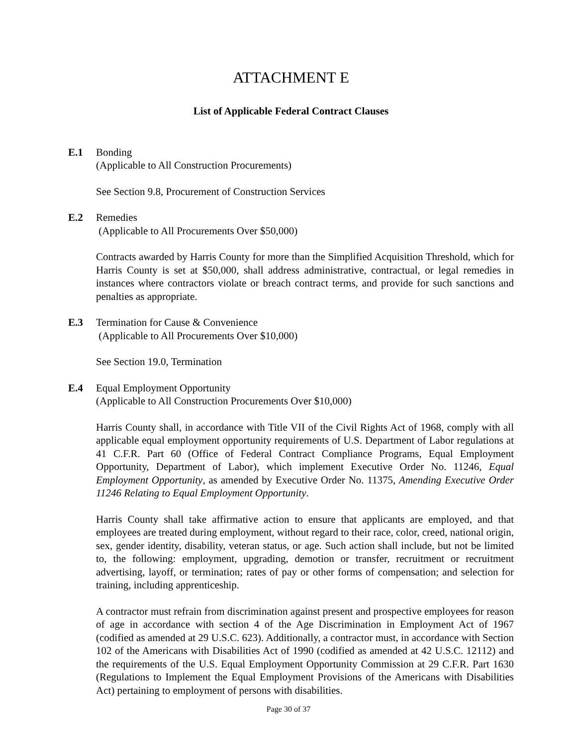ATTACHMENT E
List of Applicable Federal Contract Clauses
E.1 Bonding
(Applicable to All Construction Procurements)
See Section 9.8, Procurement of Construction Services
E.2 Remedies
(Applicable to All Procurements Over $50,000)
Contracts awarded by Harris County for more than the Simplified Acquisition Threshold, which for Harris County is set at $50,000, shall address administrative, contractual, or legal remedies in instances where contractors violate or breach contract terms, and provide for such sanctions and penalties as appropriate.
E.3 Termination for Cause & Convenience
(Applicable to All Procurements Over $10,000)
See Section 19.0, Termination
E.4 Equal Employment Opportunity
(Applicable to All Construction Procurements Over $10,000)
Harris County shall, in accordance with Title VII of the Civil Rights Act of 1968, comply with all applicable equal employment opportunity requirements of U.S. Department of Labor regulations at 41 C.F.R. Part 60 (Office of Federal Contract Compliance Programs, Equal Employment Opportunity, Department of Labor), which implement Executive Order No. 11246, Equal Employment Opportunity, as amended by Executive Order No. 11375, Amending Executive Order 11246 Relating to Equal Employment Opportunity.
Harris County shall take affirmative action to ensure that applicants are employed, and that employees are treated during employment, without regard to their race, color, creed, national origin, sex, gender identity, disability, veteran status, or age. Such action shall include, but not be limited to, the following: employment, upgrading, demotion or transfer, recruitment or recruitment advertising, layoff, or termination; rates of pay or other forms of compensation; and selection for training, including apprenticeship.
A contractor must refrain from discrimination against present and prospective employees for reason of age in accordance with section 4 of the Age Discrimination in Employment Act of 1967 (codified as amended at 29 U.S.C. 623). Additionally, a contractor must, in accordance with Section 102 of the Americans with Disabilities Act of 1990 (codified as amended at 42 U.S.C. 12112) and the requirements of the U.S. Equal Employment Opportunity Commission at 29 C.F.R. Part 1630 (Regulations to Implement the Equal Employment Provisions of the Americans with Disabilities Act) pertaining to employment of persons with disabilities.
Page 30 of 37